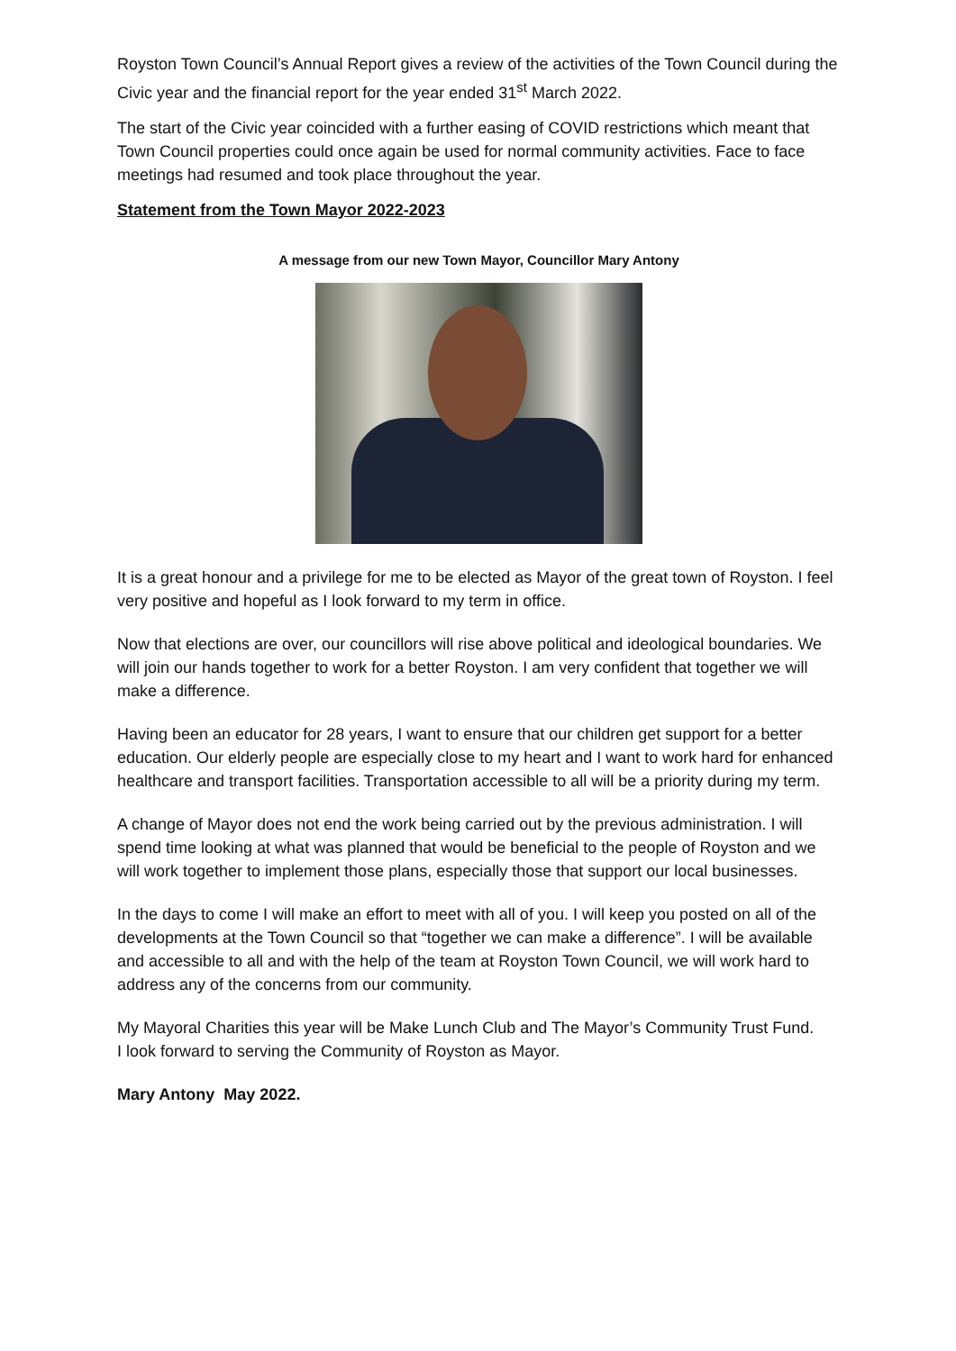Royston Town Council’s Annual Report gives a review of the activities of the Town Council during the Civic year and the financial report for the year ended 31<sup>st</sup> March 2022.
The start of the Civic year coincided with a further easing of COVID restrictions which meant that Town Council properties could once again be used for normal community activities. Face to face meetings had resumed and took place throughout the year.
Statement from the Town Mayor 2022-2023
A message from our new Town Mayor, Councillor Mary Antony
It is a great honour and a privilege for me to be elected as Mayor of the great town of Royston. I feel very positive and hopeful as I look forward to my term in office.
Now that elections are over, our councillors will rise above political and ideological boundaries. We will join our hands together to work for a better Royston. I am very confident that together we will make a difference.
Having been an educator for 28 years, I want to ensure that our children get support for a better education. Our elderly people are especially close to my heart and I want to work hard for enhanced healthcare and transport facilities. Transportation accessible to all will be a priority during my term.
A change of Mayor does not end the work being carried out by the previous administration. I will spend time looking at what was planned that would be beneficial to the people of Royston and we will work together to implement those plans, especially those that support our local businesses.
In the days to come I will make an effort to meet with all of you. I will keep you posted on all of the developments at the Town Council so that “together we can make a difference”. I will be available and accessible to all and with the help of the team at Royston Town Council, we will work hard to address any of the concerns from our community.
My Mayoral Charities this year will be Make Lunch Club and The Mayor’s Community Trust Fund.
I look forward to serving the Community of Royston as Mayor.
Mary Antony May 2022.